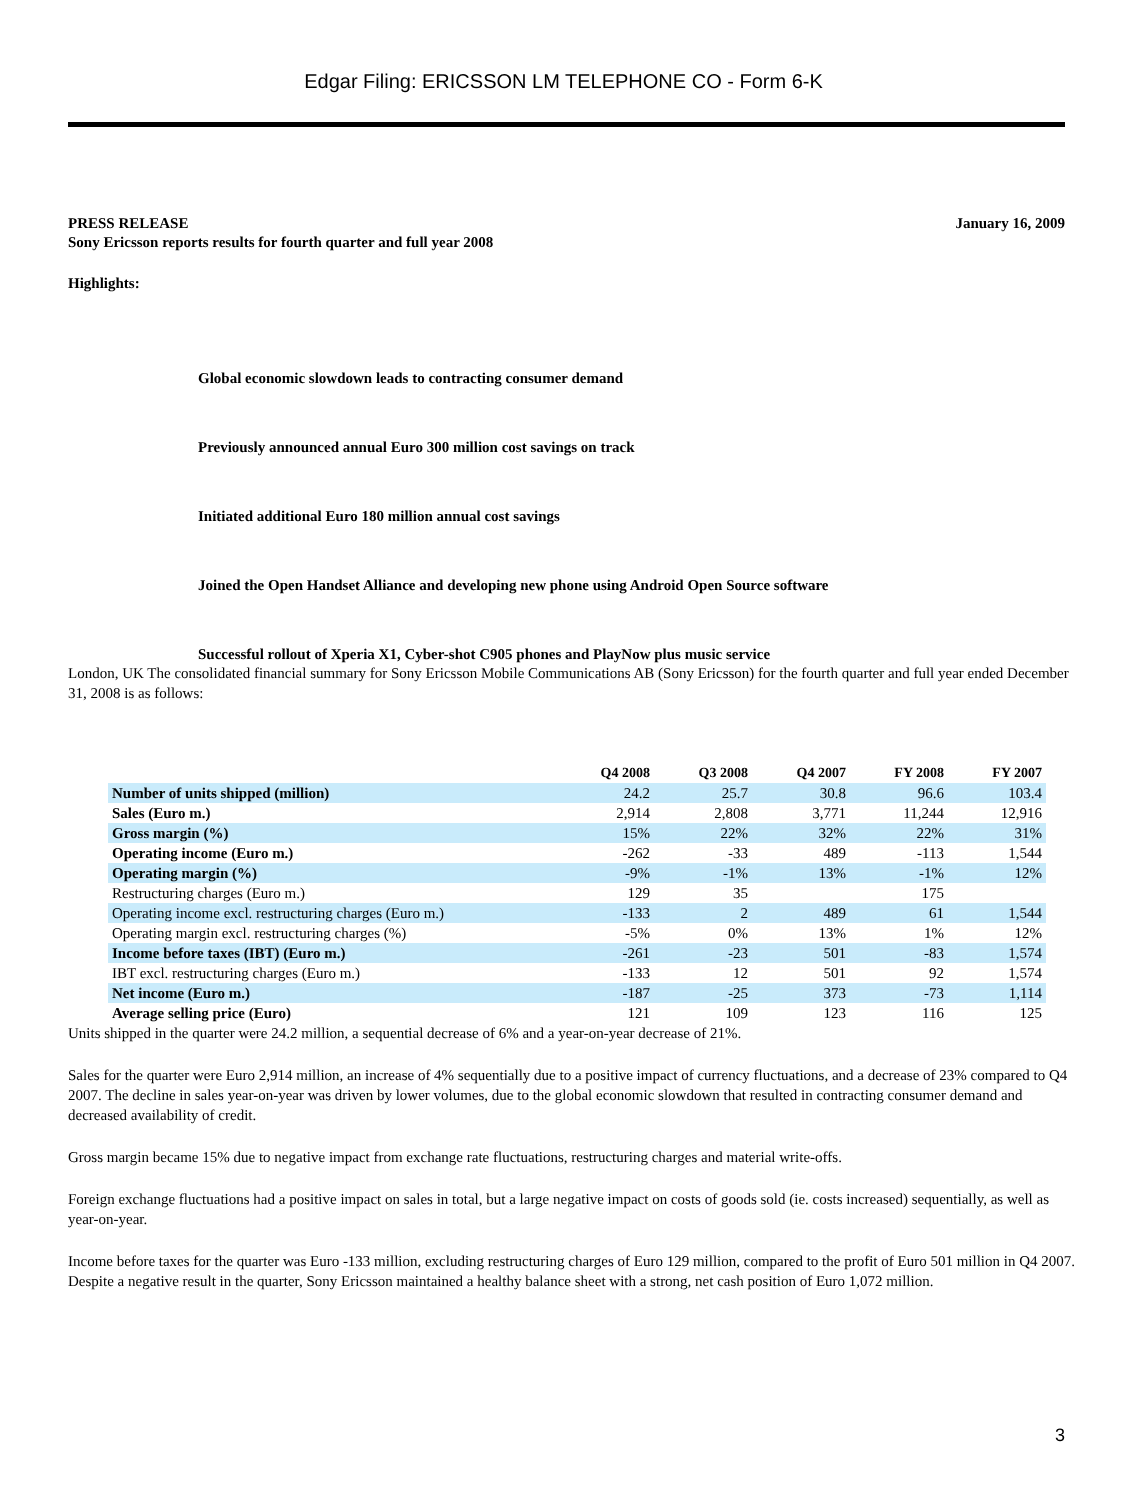Edgar Filing: ERICSSON LM TELEPHONE CO - Form 6-K
PRESS RELEASE January 16, 2009
Sony Ericsson reports results for fourth quarter and full year 2008
Highlights:
Global economic slowdown leads to contracting consumer demand
Previously announced annual Euro 300 million cost savings on track
Initiated additional Euro 180 million annual cost savings
Joined the Open Handset Alliance and developing new phone using Android Open Source software
Successful rollout of Xperia X1, Cyber-shot C905 phones and PlayNow plus music service
London, UK The consolidated financial summary for Sony Ericsson Mobile Communications AB (Sony Ericsson) for the fourth quarter and full year ended December 31, 2008 is as follows:
| | Q4 2008 | Q3 2008 | Q4 2007 | FY 2008 | FY 2007 |
| --- | --- | --- | --- | --- | --- |
| Number of units shipped (million) | 24.2 | 25.7 | 30.8 | 96.6 | 103.4 |
| Sales (Euro m.) | 2,914 | 2,808 | 3,771 | 11,244 | 12,916 |
| Gross margin (%) | 15% | 22% | 32% | 22% | 31% |
| Operating income (Euro m.) | -262 | -33 | 489 | -113 | 1,544 |
| Operating margin (%) | -9% | -1% | 13% | -1% | 12% |
| Restructuring charges (Euro m.) | 129 | 35 | | 175 | |
| Operating income excl. restructuring charges (Euro m.) | -133 | 2 | 489 | 61 | 1,544 |
| Operating margin excl. restructuring charges (%) | -5% | 0% | 13% | 1% | 12% |
| Income before taxes (IBT) (Euro m.) | -261 | -23 | 501 | -83 | 1,574 |
| IBT excl. restructuring charges (Euro m.) | -133 | 12 | 501 | 92 | 1,574 |
| Net income (Euro m.) | -187 | -25 | 373 | -73 | 1,114 |
| Average selling price (Euro) | 121 | 109 | 123 | 116 | 125 |
Units shipped in the quarter were 24.2 million, a sequential decrease of 6% and a year-on-year decrease of 21%.
Sales for the quarter were Euro 2,914 million, an increase of 4% sequentially due to a positive impact of currency fluctuations, and a decrease of 23% compared to Q4 2007. The decline in sales year-on-year was driven by lower volumes, due to the global economic slowdown that resulted in contracting consumer demand and decreased availability of credit.
Gross margin became 15% due to negative impact from exchange rate fluctuations, restructuring charges and material write-offs.
Foreign exchange fluctuations had a positive impact on sales in total, but a large negative impact on costs of goods sold (ie. costs increased) sequentially, as well as year-on-year.
Income before taxes for the quarter was Euro -133 million, excluding restructuring charges of Euro 129 million, compared to the profit of Euro 501 million in Q4 2007. Despite a negative result in the quarter, Sony Ericsson maintained a healthy balance sheet with a strong, net cash position of Euro 1,072 million.
3